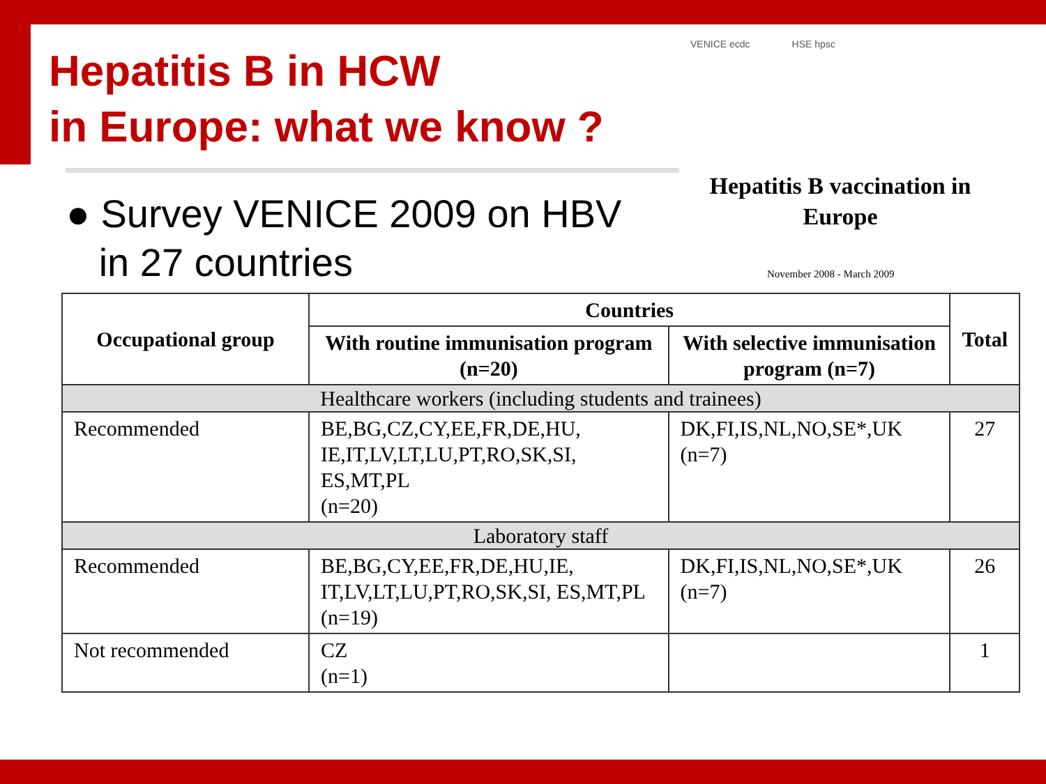Hepatitis B in HCW
in Europe: what we know ?
VENICE ecdc HSE hpsc
● Survey VENICE 2009 on HBV
in 27 countries
Hepatitis B vaccination in Europe
November 2008 - March 2009
| Occupational group | Countries | | Total |
| --- | --- | --- | --- |
| | With routine immunisation program (n=20) | With selective immunisation program (n=7) | |
| Healthcare workers (including students and trainees) | | | |
| Recommended | BE,BG,CZ,CY,EE,FR,DE,HU, IE,IT,LV,LT,LU,PT,RO,SK,SI, ES,MT,PL (n=20) | DK,FI,IS,NL,NO,SE*,UK (n=7) | 27 |
| Laboratory staff | | | |
| Recommended | BE,BG,CY,EE,FR,DE,HU,IE, IT,LV,LT,LU,PT,RO,SK,SI, ES,MT,PL (n=19) | DK,FI,IS,NL,NO,SE*,UK (n=7) | 26 |
| Not recommended | CZ (n=1) | | 1 |